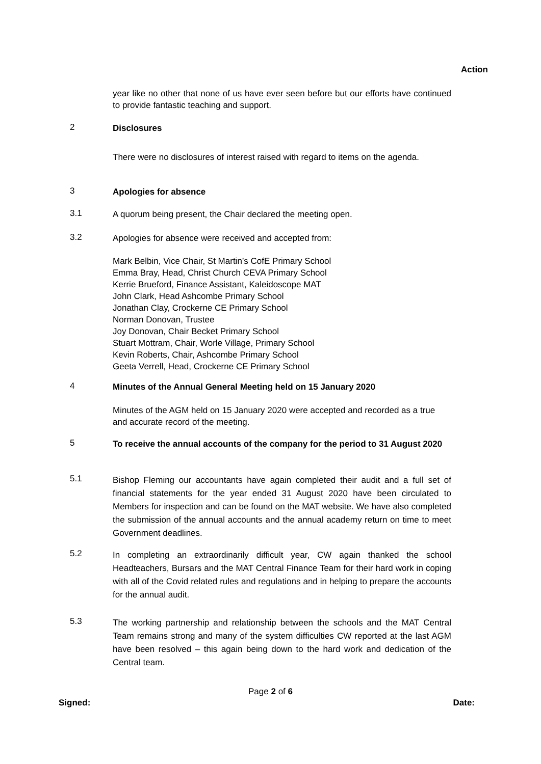Action
year like no other that none of us have ever seen before but our efforts have continued to provide fantastic teaching and support.
2
Disclosures
There were no disclosures of interest raised with regard to items on the agenda.
3
Apologies for absence
3.1
A quorum being present, the Chair declared the meeting open.
3.2
Apologies for absence were received and accepted from:
Mark Belbin, Vice Chair, St Martin’s CofE Primary School
Emma Bray, Head, Christ Church CEVA Primary School
Kerrie Brueford, Finance Assistant, Kaleidoscope MAT
John Clark, Head Ashcombe Primary School
Jonathan Clay, Crockerne CE Primary School
Norman Donovan, Trustee
Joy Donovan, Chair Becket Primary School
Stuart Mottram, Chair, Worle Village, Primary School
Kevin Roberts, Chair, Ashcombe Primary School
Geeta Verrell, Head, Crockerne CE Primary School
4
Minutes of the Annual General Meeting held on 15 January 2020
Minutes of the AGM held on 15 January 2020 were accepted and recorded as a true and accurate record of the meeting.
5
To receive the annual accounts of the company for the period to 31 August 2020
5.1
Bishop Fleming our accountants have again completed their audit and a full set of financial statements for the year ended 31 August 2020 have been circulated to Members for inspection and can be found on the MAT website. We have also completed the submission of the annual accounts and the annual academy return on time to meet Government deadlines.
5.2
In completing an extraordinarily difficult year, CW again thanked the school Headteachers, Bursars and the MAT Central Finance Team for their hard work in coping with all of the Covid related rules and regulations and in helping to prepare the accounts for the annual audit.
5.3
The working partnership and relationship between the schools and the MAT Central Team remains strong and many of the system difficulties CW reported at the last AGM have been resolved – this again being down to the hard work and dedication of the Central team.
Page 2 of 6
Signed: Date: